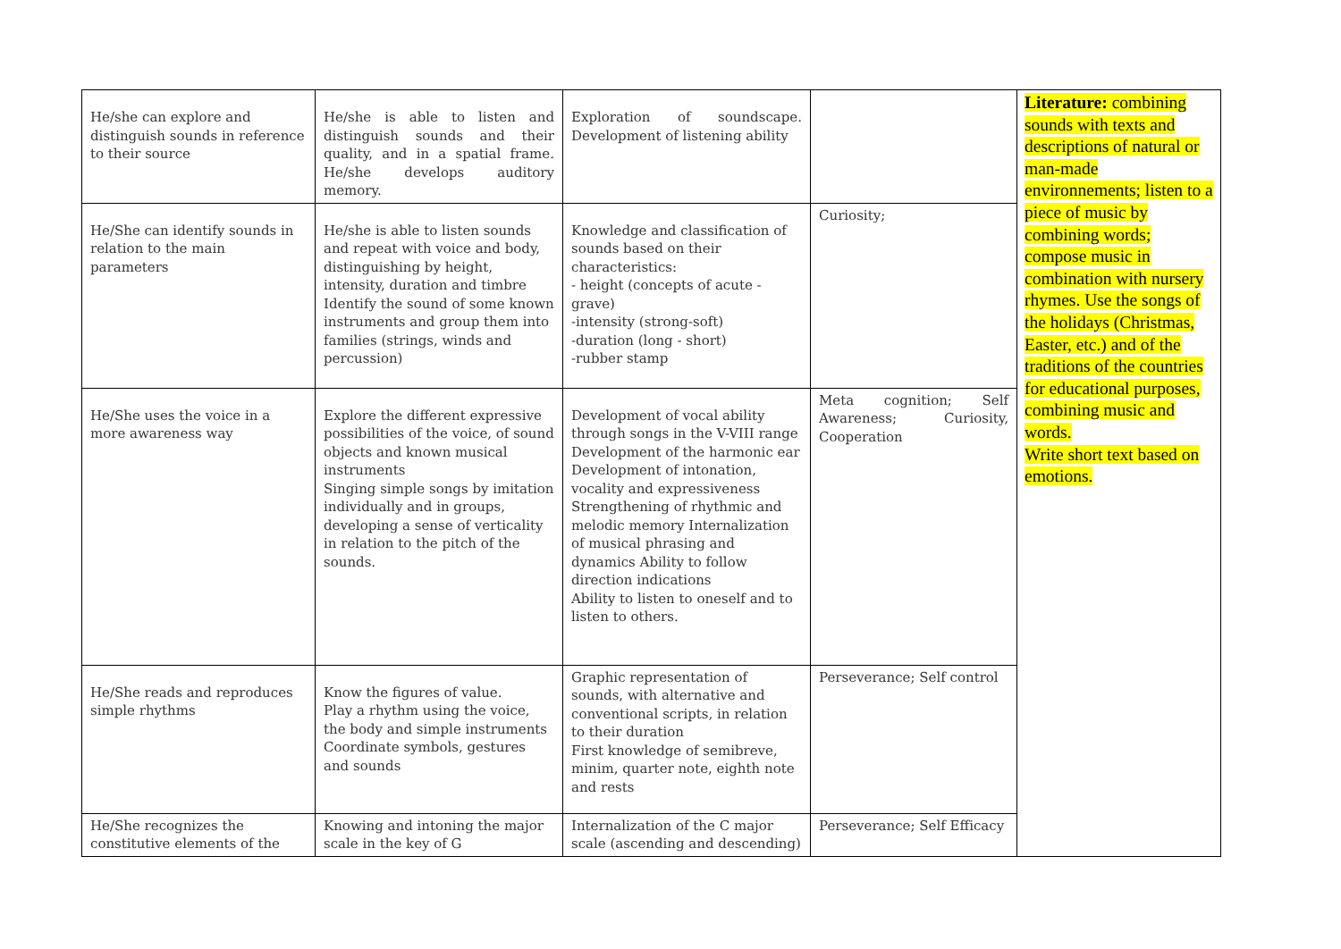| He/she can explore and distinguish sounds in reference to their source | He/she is able to listen and distinguish sounds and their quality, and in a spatial frame. He/she develops auditory memory. | Exploration of soundscape. Development of listening ability | | Literature: combining sounds with texts and descriptions of natural or man-made environnements; listen to a piece of music by combining words; compose music in combination with nursery rhymes. Use the songs of the holidays (Christmas, Easter, etc.) and of the traditions of the countries for educational purposes, combining music and words. Write short text based on emotions. |
| He/She can identify sounds in relation to the main parameters | He/she is able to listen sounds and repeat with voice and body, distinguishing by height, intensity, duration and timbre Identify the sound of some known instruments and group them into families (strings, winds and percussion) | Knowledge and classification of sounds based on their characteristics: - height (concepts of acute - grave) -intensity (strong-soft) -duration (long - short) -rubber stamp | Curiosity; | |
| He/She uses the voice in a more awareness way | Explore the different expressive possibilities of the voice, of sound objects and known musical instruments Singing simple songs by imitation individually and in groups, developing a sense of verticality in relation to the pitch of the sounds. | Development of vocal ability through songs in the V-VIII range Development of the harmonic ear Development of intonation, vocality and expressiveness Strengthening of rhythmic and melodic memory Internalization of musical phrasing and dynamics Ability to follow direction indications Ability to listen to oneself and to listen to others. | Meta cognition; Self Awareness; Curiosity, Cooperation | |
| He/She reads and reproduces simple rhythms | Know the figures of value. Play a rhythm using the voice, the body and simple instruments Coordinate symbols, gestures and sounds | Graphic representation of sounds, with alternative and conventional scripts, in relation to their duration First knowledge of semibreve, minim, quarter note, eighth note and rests | Perseverance; Self control | |
| He/She recognizes the constitutive elements of the | Knowing and intoning the major scale in the key of G | Internalization of the C major scale (ascending and descending) | Perseverance; Self Efficacy | |